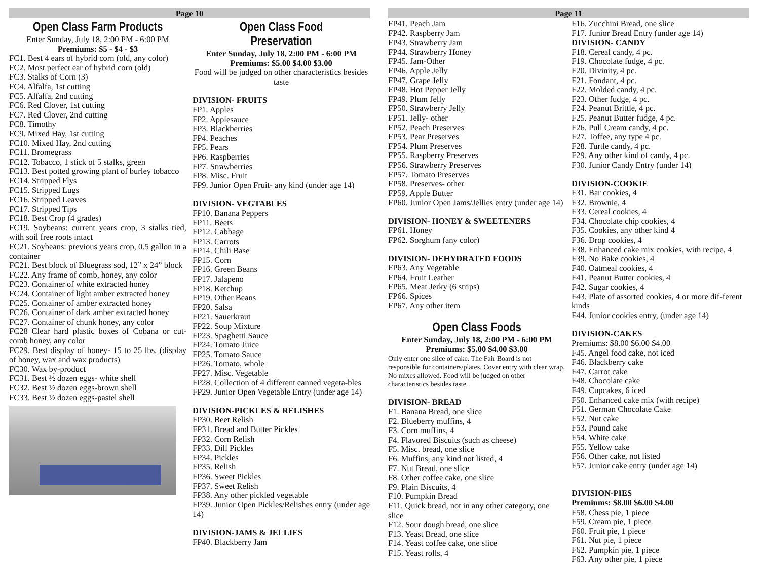Page 10
Open Class Farm Products
Enter Sunday, July 18, 2:00 PM - 6:00 PM
Premiums: $5 - $4 - $3
FC1. Best 4 ears of hybrid corn (old, any color)
FC2. Most perfect ear of hybrid corn (old)
FC3. Stalks of Corn (3)
FC4. Alfalfa, 1st cutting
FC5. Alfalfa, 2nd cutting
FC6. Red Clover, 1st cutting
FC7. Red Clover, 2nd cutting
FC8. Timothy
FC9. Mixed Hay, 1st cutting
FC10. Mixed Hay, 2nd cutting
FC11. Bromegrass
FC12. Tobacco, 1 stick of 5 stalks, green
FC13. Best potted growing plant of burley tobacco
FC14. Stripped Flys
FC15. Stripped Lugs
FC16. Stripped Leaves
FC17. Stripped Tips
FC18. Best Crop (4 grades)
FC19. Soybeans: current years crop, 3 stalks tied, with soil free roots intact
FC21. Soybeans: previous years crop, 0.5 gallon in a container
FC21. Best block of Bluegrass sod, 12” x 24” block
FC22. Any frame of comb, honey, any color
FC23. Container of white extracted honey
FC24. Container of light amber extracted honey
FC25. Container of amber extracted honey
FC26. Container of dark amber extracted honey
FC27. Container of chunk honey, any color
FC28 Clear hard plastic boxes of Cobana or cut-comb honey, any color
FC29. Best display of honey- 15 to 25 lbs. (display of honey, wax and wax products)
FC30. Wax by-product
FC31. Best ½ dozen eggs- white shell
FC32. Best ½ dozen eggs-brown shell
FC33. Best ½ dozen eggs-pastel shell
Open Class Food Preservation
Enter Sunday, July 18, 2:00 PM - 6:00 PM
Premiums: $5.00 $4.00 $3.00
Food will be judged on other characteristics besides taste
DIVISION- FRUITS
FP1. Apples
FP2. Applesauce
FP3. Blackberries
FP4. Peaches
FP5. Pears
FP6. Raspberries
FP7. Strawberries
FP8. Misc. Fruit
FP9. Junior Open Fruit- any kind (under age 14)
DIVISION- VEGTABLES
FP10. Banana Peppers
FP11. Beets
FP12. Cabbage
FP13. Carrots
FP14. Chili Base
FP15. Corn
FP16. Green Beans
FP17. Jalapeno
FP18. Ketchup
FP19. Other Beans
FP20. Salsa
FP21. Sauerkraut
FP22. Soup Mixture
FP23. Spaghetti Sauce
FP24. Tomato Juice
FP25. Tomato Sauce
FP26. Tomato, whole
FP27. Misc. Vegetable
FP28. Collection of 4 different canned vegeta-bles
FP29. Junior Open Vegetable Entry (under age 14)
DIVISION-PICKLES & RELISHES
FP30. Beet Relish
FP31. Bread and Butter Pickles
FP32. Corn Relish
FP33. Dill Pickles
FP34. Pickles
FP35. Relish
FP36. Sweet Pickles
FP37. Sweet Relish
FP38. Any other pickled vegetable
FP39. Junior Open Pickles/Relishes entry (under age 14)
DIVISION-JAMS & JELLIES
FP40. Blackberry Jam
Page 11
FP41. Peach Jam
FP42. Raspberry Jam
FP43. Strawberry Jam
FP44. Strawberry Honey
FP45. Jam-Other
FP46. Apple Jelly
FP47. Grape Jelly
FP48. Hot Pepper Jelly
FP49. Plum Jelly
FP50. Strawberry Jelly
FP51. Jelly- other
FP52. Peach Preserves
FP53. Pear Preserves
FP54. Plum Preserves
FP55. Raspberry Preserves
FP56. Strawberry Preserves
FP57. Tomato Preserves
FP58. Preserves- other
FP59. Apple Butter
FP60. Junior Open Jams/Jellies entry (under age 14)
DIVISION- HONEY & SWEETENERS
FP61. Honey
FP62. Sorghum (any color)
DIVISION- DEHYDRATED FOODS
FP63. Any Vegetable
FP64. Fruit Leather
FP65. Meat Jerky (6 strips)
FP66. Spices
FP67. Any other item
Open Class Foods
Enter Sunday, July 18, 2:00 PM - 6:00 PM
Premiums: $5.00 $4.00 $3.00
Only enter one slice of cake. The Fair Board is not responsible for containers/plates. Cover entry with clear wrap. No mixes allowed. Food will be judged on other characteristics besides taste.
DIVISION- BREAD
F1. Banana Bread, one slice
F2. Blueberry muffins, 4
F3. Corn muffins, 4
F4. Flavored Biscuits (such as cheese)
F5. Misc. bread, one slice
F6. Muffins, any kind not listed, 4
F7. Nut Bread, one slice
F8. Other coffee cake, one slice
F9. Plain Biscuits, 4
F10. Pumpkin Bread
F11. Quick bread, not in any other category, one slice
F12. Sour dough bread, one slice
F13. Yeast Bread, one slice
F14. Yeast coffee cake, one slice
F15. Yeast rolls, 4
F16. Zucchini Bread, one slice
F17. Junior Bread Entry (under age 14)
DIVISION- CANDY
F18. Cereal candy, 4 pc.
F19. Chocolate fudge, 4 pc.
F20. Divinity, 4 pc.
F21. Fondant, 4 pc.
F22. Molded candy, 4 pc.
F23. Other fudge, 4 pc.
F24. Peanut Brittle, 4 pc.
F25. Peanut Butter fudge, 4 pc.
F26. Pull Cream candy, 4 pc.
F27. Toffee, any type 4 pc.
F28. Turtle candy, 4 pc.
F29. Any other kind of candy, 4 pc.
F30. Junior Candy Entry (under 14)
DIVISION-COOKIE
F31. Bar cookies, 4
F32. Brownie, 4
F33. Cereal cookies, 4
F34. Chocolate chip cookies, 4
F35. Cookies, any other kind 4
F36. Drop cookies, 4
F38. Enhanced cake mix cookies, with recipe, 4
F39. No Bake cookies, 4
F40. Oatmeal cookies, 4
F41. Peanut Butter cookies, 4
F42. Sugar cookies, 4
F43. Plate of assorted cookies, 4 or more dif-ferent kinds
F44. Junior cookies entry, (under age 14)
DIVISION-CAKES
Premiums: $8.00 $6.00 $4.00
F45. Angel food cake, not iced
F46. Blackberry cake
F47. Carrot cake
F48. Chocolate cake
F49. Cupcakes, 6 iced
F50. Enhanced cake mix (with recipe)
F51. German Chocolate Cake
F52. Nut cake
F53. Pound cake
F54. White cake
F55. Yellow cake
F56. Other cake, not listed
F57. Junior cake entry (under age 14)
DIVISION-PIES
Premiums: $8.00 $6.00 $4.00
F58. Chess pie, 1 piece
F59. Cream pie, 1 piece
F60. Fruit pie, 1 piece
F61. Nut pie, 1 piece
F62. Pumpkin pie, 1 piece
F63. Any other pie, 1 piece